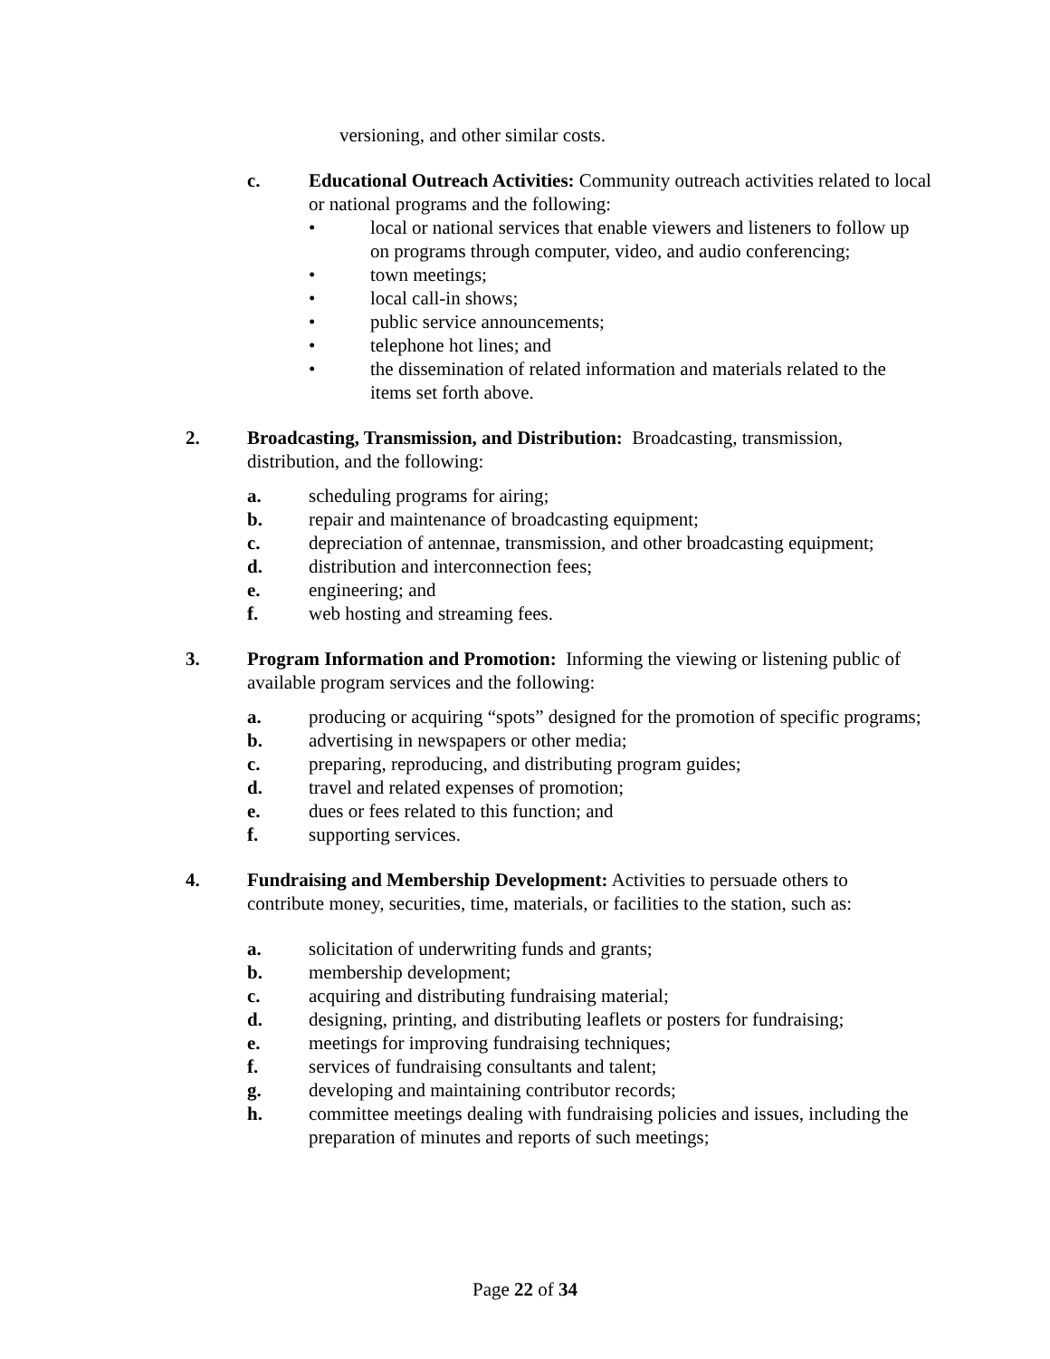versioning, and other similar costs.
c. Educational Outreach Activities: Community outreach activities related to local or national programs and the following:
• local or national services that enable viewers and listeners to follow up on programs through computer, video, and audio conferencing;
• town meetings;
• local call-in shows;
• public service announcements;
• telephone hot lines; and
• the dissemination of related information and materials related to the items set forth above.
2. Broadcasting, Transmission, and Distribution: Broadcasting, transmission, distribution, and the following:
a. scheduling programs for airing;
b. repair and maintenance of broadcasting equipment;
c. depreciation of antennae, transmission, and other broadcasting equipment;
d. distribution and interconnection fees;
e. engineering; and
f. web hosting and streaming fees.
3. Program Information and Promotion: Informing the viewing or listening public of available program services and the following:
a. producing or acquiring “spots” designed for the promotion of specific programs;
b. advertising in newspapers or other media;
c. preparing, reproducing, and distributing program guides;
d. travel and related expenses of promotion;
e. dues or fees related to this function; and
f. supporting services.
4. Fundraising and Membership Development: Activities to persuade others to contribute money, securities, time, materials, or facilities to the station, such as:
a. solicitation of underwriting funds and grants;
b. membership development;
c. acquiring and distributing fundraising material;
d. designing, printing, and distributing leaflets or posters for fundraising;
e. meetings for improving fundraising techniques;
f. services of fundraising consultants and talent;
g. developing and maintaining contributor records;
h. committee meetings dealing with fundraising policies and issues, including the preparation of minutes and reports of such meetings;
Page 22 of 34